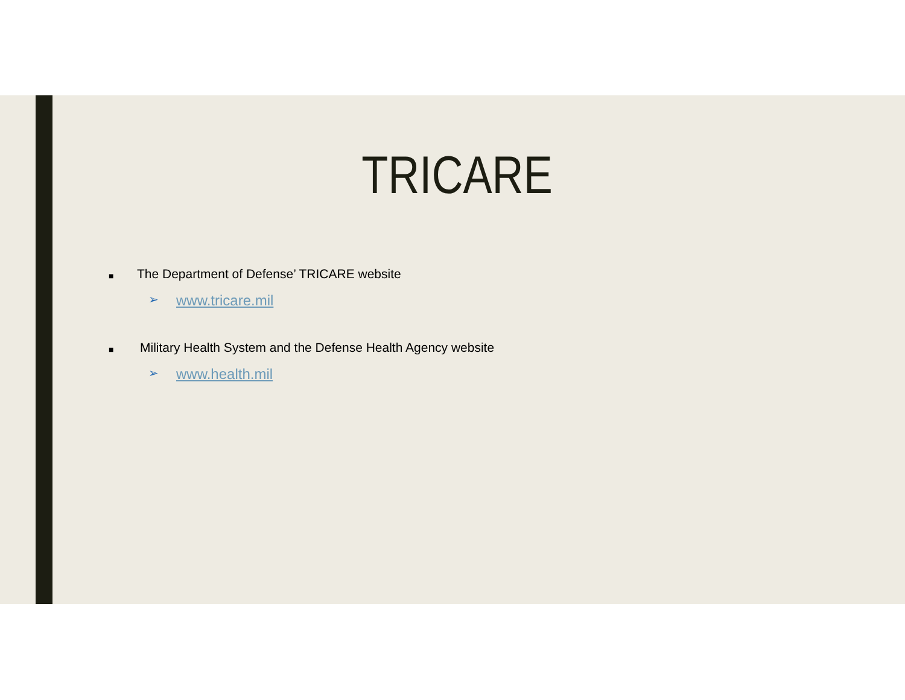TRICARE
■ The Department of Defense’ TRICARE website
➢ www.tricare.mil
■ Military Health System and the Defense Health Agency website
➢ www.health.mil